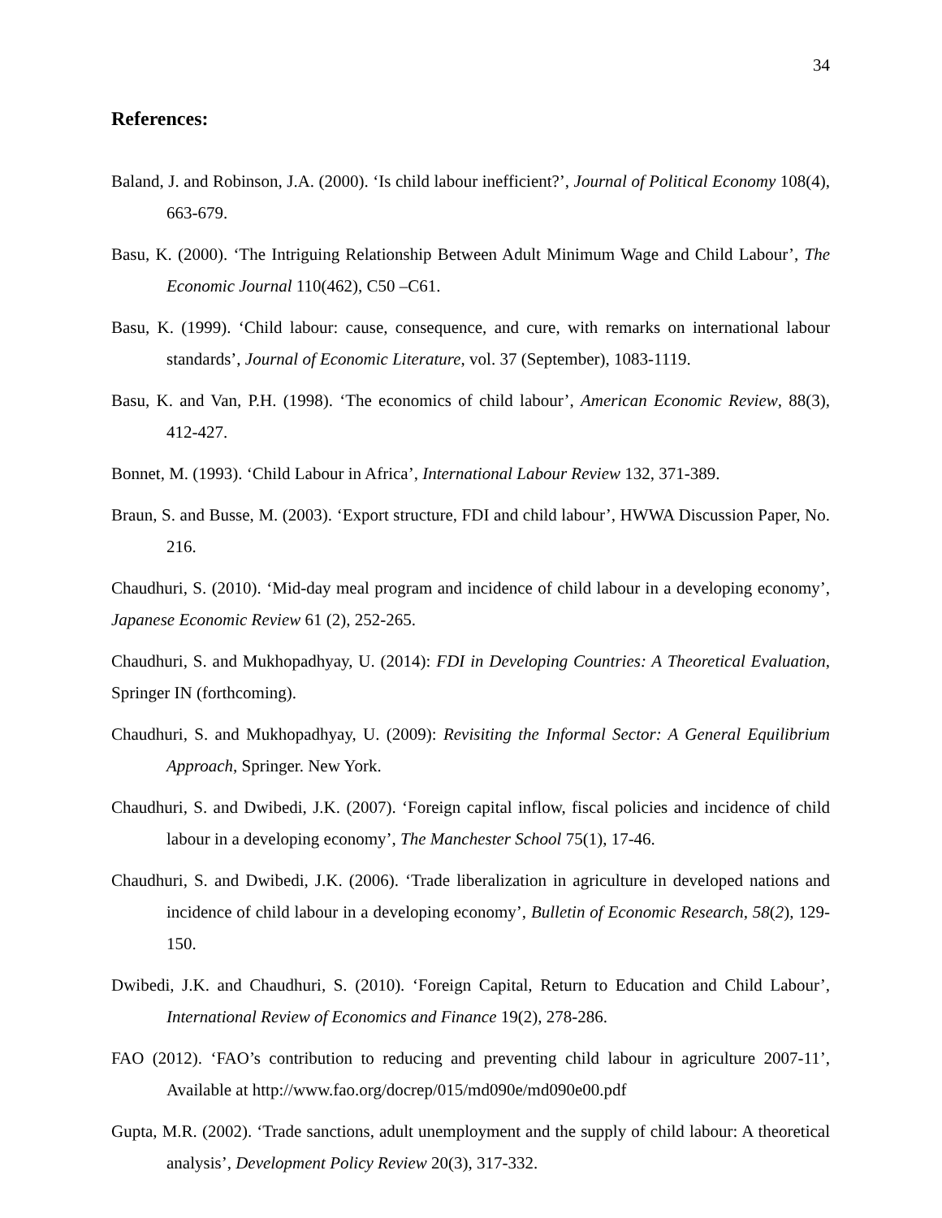34
References:
Baland, J. and Robinson, J.A. (2000). ‘Is child labour inefficient?’, Journal of Political Economy 108(4), 663-679.
Basu, K. (2000). ‘The Intriguing Relationship Between Adult Minimum Wage and Child Labour’, The Economic Journal 110(462), C50 –C61.
Basu, K. (1999). ‘Child labour: cause, consequence, and cure, with remarks on international labour standards’, Journal of Economic Literature, vol. 37 (September), 1083-1119.
Basu, K. and Van, P.H. (1998). ‘The economics of child labour’, American Economic Review, 88(3), 412-427.
Bonnet, M. (1993). ‘Child Labour in Africa’, International Labour Review 132, 371-389.
Braun, S. and Busse, M. (2003). ‘Export structure, FDI and child labour’, HWWA Discussion Paper, No. 216.
Chaudhuri, S. (2010). ‘Mid-day meal program and incidence of child labour in a developing economy’, Japanese Economic Review 61 (2), 252-265.
Chaudhuri, S. and Mukhopadhyay, U. (2014): FDI in Developing Countries: A Theoretical Evaluation, Springer IN (forthcoming).
Chaudhuri, S. and Mukhopadhyay, U. (2009): Revisiting the Informal Sector: A General Equilibrium Approach, Springer. New York.
Chaudhuri, S. and Dwibedi, J.K. (2007). ‘Foreign capital inflow, fiscal policies and incidence of child labour in a developing economy’, The Manchester School 75(1), 17-46.
Chaudhuri, S. and Dwibedi, J.K. (2006). ‘Trade liberalization in agriculture in developed nations and incidence of child labour in a developing economy’, Bulletin of Economic Research, 58(2), 129-150.
Dwibedi, J.K. and Chaudhuri, S. (2010). ‘Foreign Capital, Return to Education and Child Labour’, International Review of Economics and Finance 19(2), 278-286.
FAO (2012). ‘FAO’s contribution to reducing and preventing child labour in agriculture 2007-11’, Available at http://www.fao.org/docrep/015/md090e/md090e00.pdf
Gupta, M.R. (2002). ‘Trade sanctions, adult unemployment and the supply of child labour: A theoretical analysis’, Development Policy Review 20(3), 317-332.